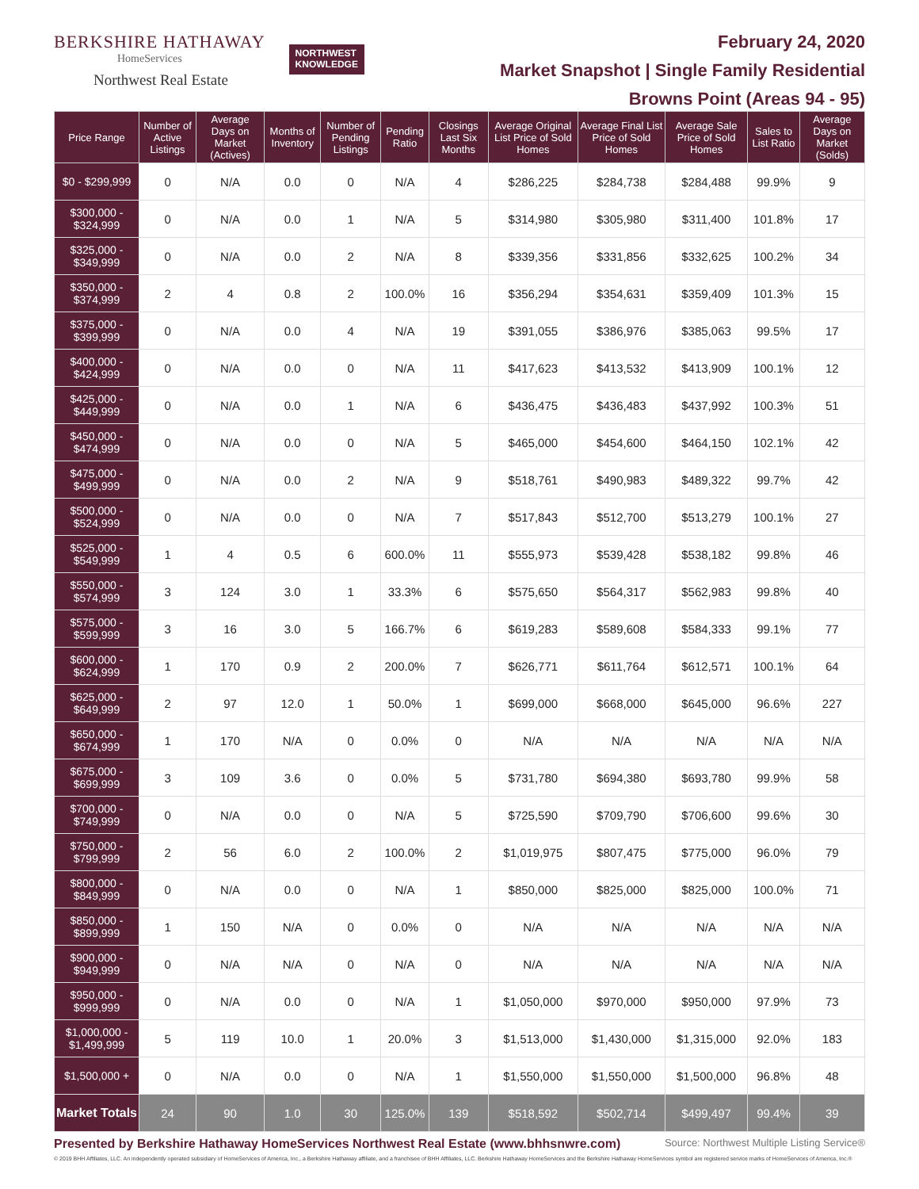BERKSHIRE HATHAWAY
HomeServices
Northwest Real Estate
NORTHWEST
KNOWLEDGE
February 24, 2020
Market Snapshot | Single Family Residential
Browns Point (Areas 94 - 95)
| Price Range | Number of Active Listings | Average Days on Market (Actives) | Months of Inventory | Number of Pending Listings | Pending Ratio | Closings Last Six Months | Average Original List Price of Sold Homes | Average Final List Price of Sold Homes | Average Sale Price of Sold Homes | Sales to List Ratio | Average Days on Market (Solds) |
| --- | --- | --- | --- | --- | --- | --- | --- | --- | --- | --- | --- |
| $0 - $299,999 | 0 | N/A | 0.0 | 0 | N/A | 4 | $286,225 | $284,738 | $284,488 | 99.9% | 9 |
| $300,000 - $324,999 | 0 | N/A | 0.0 | 1 | N/A | 5 | $314,980 | $305,980 | $311,400 | 101.8% | 17 |
| $325,000 - $349,999 | 0 | N/A | 0.0 | 2 | N/A | 8 | $339,356 | $331,856 | $332,625 | 100.2% | 34 |
| $350,000 - $374,999 | 2 | 4 | 0.8 | 2 | 100.0% | 16 | $356,294 | $354,631 | $359,409 | 101.3% | 15 |
| $375,000 - $399,999 | 0 | N/A | 0.0 | 4 | N/A | 19 | $391,055 | $386,976 | $385,063 | 99.5% | 17 |
| $400,000 - $424,999 | 0 | N/A | 0.0 | 0 | N/A | 11 | $417,623 | $413,532 | $413,909 | 100.1% | 12 |
| $425,000 - $449,999 | 0 | N/A | 0.0 | 1 | N/A | 6 | $436,475 | $436,483 | $437,992 | 100.3% | 51 |
| $450,000 - $474,999 | 0 | N/A | 0.0 | 0 | N/A | 5 | $465,000 | $454,600 | $464,150 | 102.1% | 42 |
| $475,000 - $499,999 | 0 | N/A | 0.0 | 2 | N/A | 9 | $518,761 | $490,983 | $489,322 | 99.7% | 42 |
| $500,000 - $524,999 | 0 | N/A | 0.0 | 0 | N/A | 7 | $517,843 | $512,700 | $513,279 | 100.1% | 27 |
| $525,000 - $549,999 | 1 | 4 | 0.5 | 6 | 600.0% | 11 | $555,973 | $539,428 | $538,182 | 99.8% | 46 |
| $550,000 - $574,999 | 3 | 124 | 3.0 | 1 | 33.3% | 6 | $575,650 | $564,317 | $562,983 | 99.8% | 40 |
| $575,000 - $599,999 | 3 | 16 | 3.0 | 5 | 166.7% | 6 | $619,283 | $589,608 | $584,333 | 99.1% | 77 |
| $600,000 - $624,999 | 1 | 170 | 0.9 | 2 | 200.0% | 7 | $626,771 | $611,764 | $612,571 | 100.1% | 64 |
| $625,000 - $649,999 | 2 | 97 | 12.0 | 1 | 50.0% | 1 | $699,000 | $668,000 | $645,000 | 96.6% | 227 |
| $650,000 - $674,999 | 1 | 170 | N/A | 0 | 0.0% | 0 | N/A | N/A | N/A | N/A | N/A |
| $675,000 - $699,999 | 3 | 109 | 3.6 | 0 | 0.0% | 5 | $731,780 | $694,380 | $693,780 | 99.9% | 58 |
| $700,000 - $749,999 | 0 | N/A | 0.0 | 0 | N/A | 5 | $725,590 | $709,790 | $706,600 | 99.6% | 30 |
| $750,000 - $799,999 | 2 | 56 | 6.0 | 2 | 100.0% | 2 | $1,019,975 | $807,475 | $775,000 | 96.0% | 79 |
| $800,000 - $849,999 | 0 | N/A | 0.0 | 0 | N/A | 1 | $850,000 | $825,000 | $825,000 | 100.0% | 71 |
| $850,000 - $899,999 | 1 | 150 | N/A | 0 | 0.0% | 0 | N/A | N/A | N/A | N/A | N/A |
| $900,000 - $949,999 | 0 | N/A | N/A | 0 | N/A | 0 | N/A | N/A | N/A | N/A | N/A |
| $950,000 - $999,999 | 0 | N/A | 0.0 | 0 | N/A | 1 | $1,050,000 | $970,000 | $950,000 | 97.9% | 73 |
| $1,000,000 - $1,499,999 | 5 | 119 | 10.0 | 1 | 20.0% | 3 | $1,513,000 | $1,430,000 | $1,315,000 | 92.0% | 183 |
| $1,500,000 + | 0 | N/A | 0.0 | 0 | N/A | 1 | $1,550,000 | $1,550,000 | $1,500,000 | 96.8% | 48 |
| Market Totals | 24 | 90 | 1.0 | 30 | 125.0% | 139 | $518,592 | $502,714 | $499,497 | 99.4% | 39 |
Presented by Berkshire Hathaway HomeServices Northwest Real Estate (www.bhhsnwre.com) Source: Northwest Multiple Listing Service®
© 2019 BHH Affiliates, LLC. An independently operated subsidiary of HomeServices of America, Inc., a Berkshire Hathaway affiliate, and a franchisee of BHH Affiliates, LLC. Berkshire Hathaway HomeServices and the Berkshire Hathaway HomeServices symbol are registered service marks of HomeServices of America, Inc.®